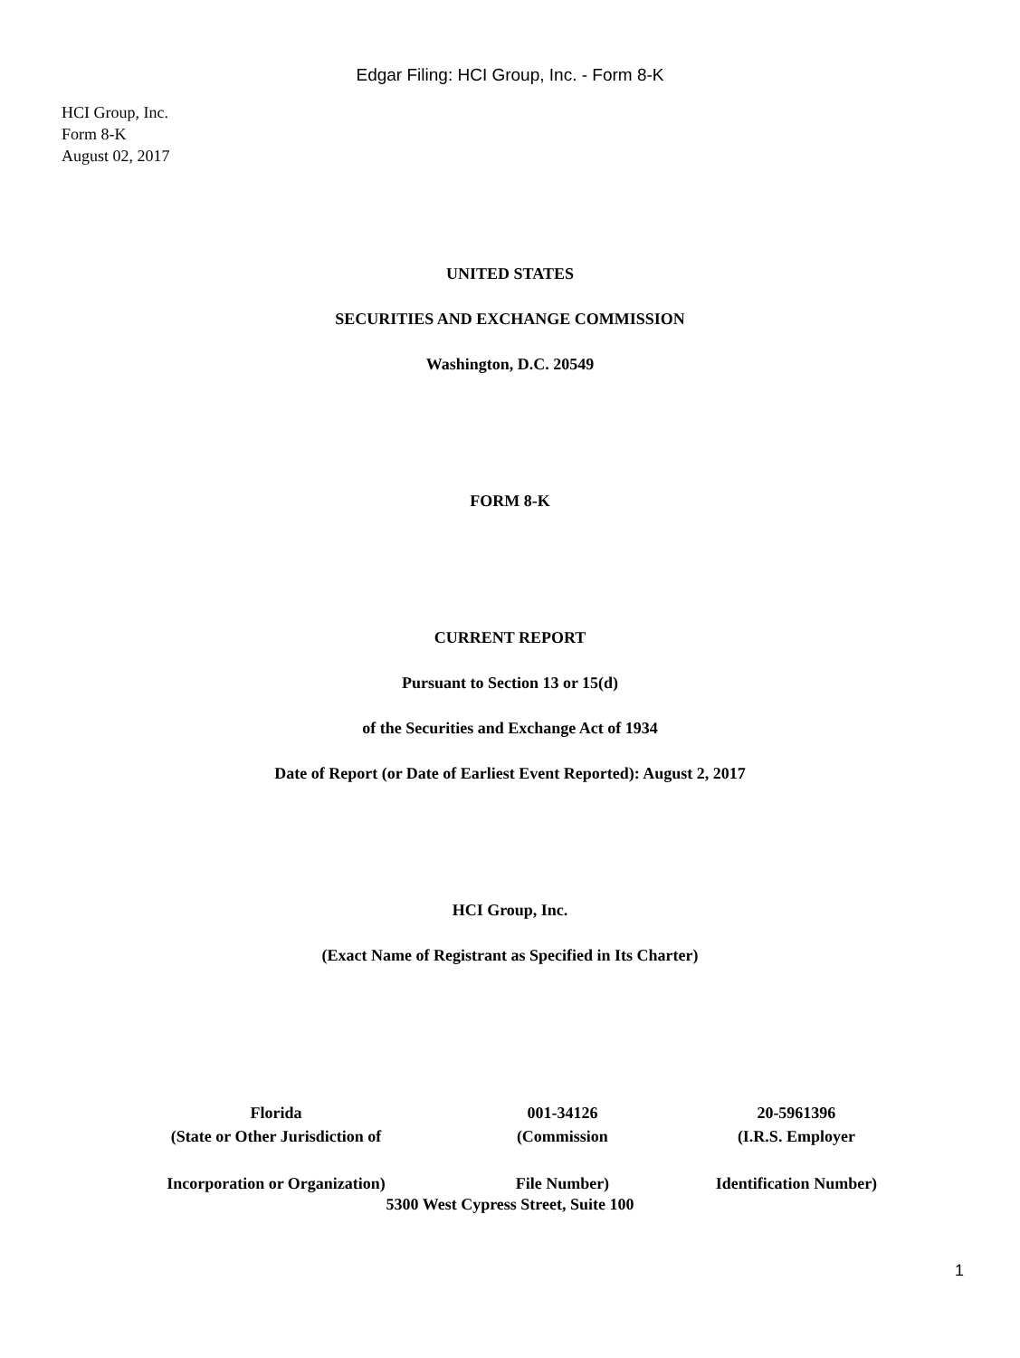Edgar Filing: HCI Group, Inc. - Form 8-K
HCI Group, Inc.
Form 8-K
August 02, 2017
UNITED STATES
SECURITIES AND EXCHANGE COMMISSION
Washington, D.C. 20549
FORM 8-K
CURRENT REPORT
Pursuant to Section 13 or 15(d)
of the Securities and Exchange Act of 1934
Date of Report (or Date of Earliest Event Reported): August 2, 2017
HCI Group, Inc.
(Exact Name of Registrant as Specified in Its Charter)
| Florida (State or Other Jurisdiction of Incorporation or Organization) | 001-34126 (Commission File Number) | 20-5961396 (I.R.S. Employer Identification Number) |
5300 West Cypress Street, Suite 100
1